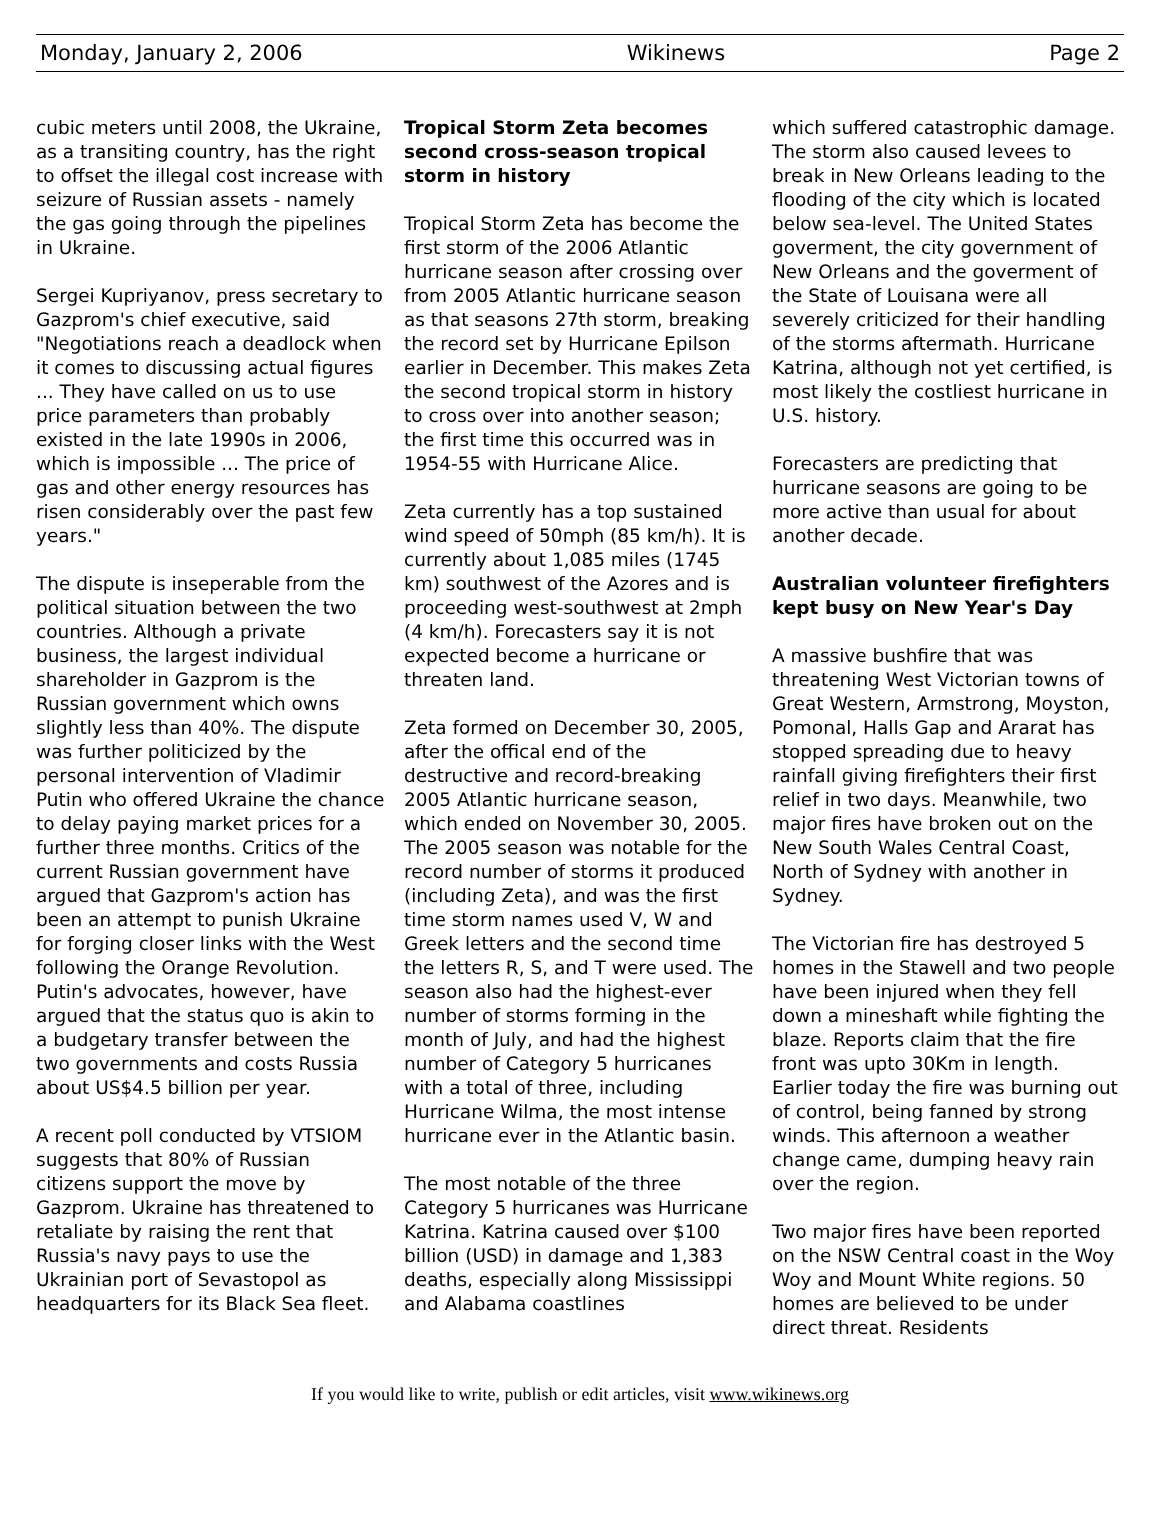Monday, January 2, 2006 Wikinews Page 2
cubic meters until 2008, the Ukraine, as a transiting country, has the right to offset the illegal cost increase with seizure of Russian assets - namely the gas going through the pipelines in Ukraine.
Sergei Kupriyanov, press secretary to Gazprom's chief executive, said "Negotiations reach a deadlock when it comes to discussing actual figures ... They have called on us to use price parameters than probably existed in the late 1990s in 2006, which is impossible ... The price of gas and other energy resources has risen considerably over the past few years."
The dispute is inseperable from the political situation between the two countries. Although a private business, the largest individual shareholder in Gazprom is the Russian government which owns slightly less than 40%. The dispute was further politicized by the personal intervention of Vladimir Putin who offered Ukraine the chance to delay paying market prices for a further three months. Critics of the current Russian government have argued that Gazprom's action has been an attempt to punish Ukraine for forging closer links with the West following the Orange Revolution. Putin's advocates, however, have argued that the status quo is akin to a budgetary transfer between the two governments and costs Russia about US$4.5 billion per year.
A recent poll conducted by VTSIOM suggests that 80% of Russian citizens support the move by Gazprom. Ukraine has threatened to retaliate by raising the rent that Russia's navy pays to use the Ukrainian port of Sevastopol as headquarters for its Black Sea fleet.
Tropical Storm Zeta becomes second cross-season tropical storm in history
Tropical Storm Zeta has become the first storm of the 2006 Atlantic hurricane season after crossing over from 2005 Atlantic hurricane season as that seasons 27th storm, breaking the record set by Hurricane Epilson earlier in December. This makes Zeta the second tropical storm in history to cross over into another season; the first time this occurred was in 1954-55 with Hurricane Alice.
Zeta currently has a top sustained wind speed of 50mph (85 km/h). It is currently about 1,085 miles (1745 km) southwest of the Azores and is proceeding west-southwest at 2mph (4 km/h). Forecasters say it is not expected become a hurricane or threaten land.
Zeta formed on December 30, 2005, after the offical end of the destructive and record-breaking 2005 Atlantic hurricane season, which ended on November 30, 2005. The 2005 season was notable for the record number of storms it produced (including Zeta), and was the first time storm names used V, W and Greek letters and the second time the letters R, S, and T were used. The season also had the highest-ever number of storms forming in the month of July, and had the highest number of Category 5 hurricanes with a total of three, including Hurricane Wilma, the most intense hurricane ever in the Atlantic basin.
The most notable of the three Category 5 hurricanes was Hurricane Katrina. Katrina caused over $100 billion (USD) in damage and 1,383 deaths, especially along Mississippi and Alabama coastlines
which suffered catastrophic damage. The storm also caused levees to break in New Orleans leading to the flooding of the city which is located below sea-level. The United States goverment, the city government of New Orleans and the goverment of the State of Louisana were all severely criticized for their handling of the storms aftermath. Hurricane Katrina, although not yet certified, is most likely the costliest hurricane in U.S. history.
Forecasters are predicting that hurricane seasons are going to be more active than usual for about another decade.
Australian volunteer firefighters kept busy on New Year's Day
A massive bushfire that was threatening West Victorian towns of Great Western, Armstrong, Moyston, Pomonal, Halls Gap and Ararat has stopped spreading due to heavy rainfall giving firefighters their first relief in two days. Meanwhile, two major fires have broken out on the New South Wales Central Coast, North of Sydney with another in Sydney.
The Victorian fire has destroyed 5 homes in the Stawell and two people have been injured when they fell down a mineshaft while fighting the blaze. Reports claim that the fire front was upto 30Km in length. Earlier today the fire was burning out of control, being fanned by strong winds. This afternoon a weather change came, dumping heavy rain over the region.
Two major fires have been reported on the NSW Central coast in the Woy Woy and Mount White regions. 50 homes are believed to be under direct threat. Residents
If you would like to write, publish or edit articles, visit www.wikinews.org